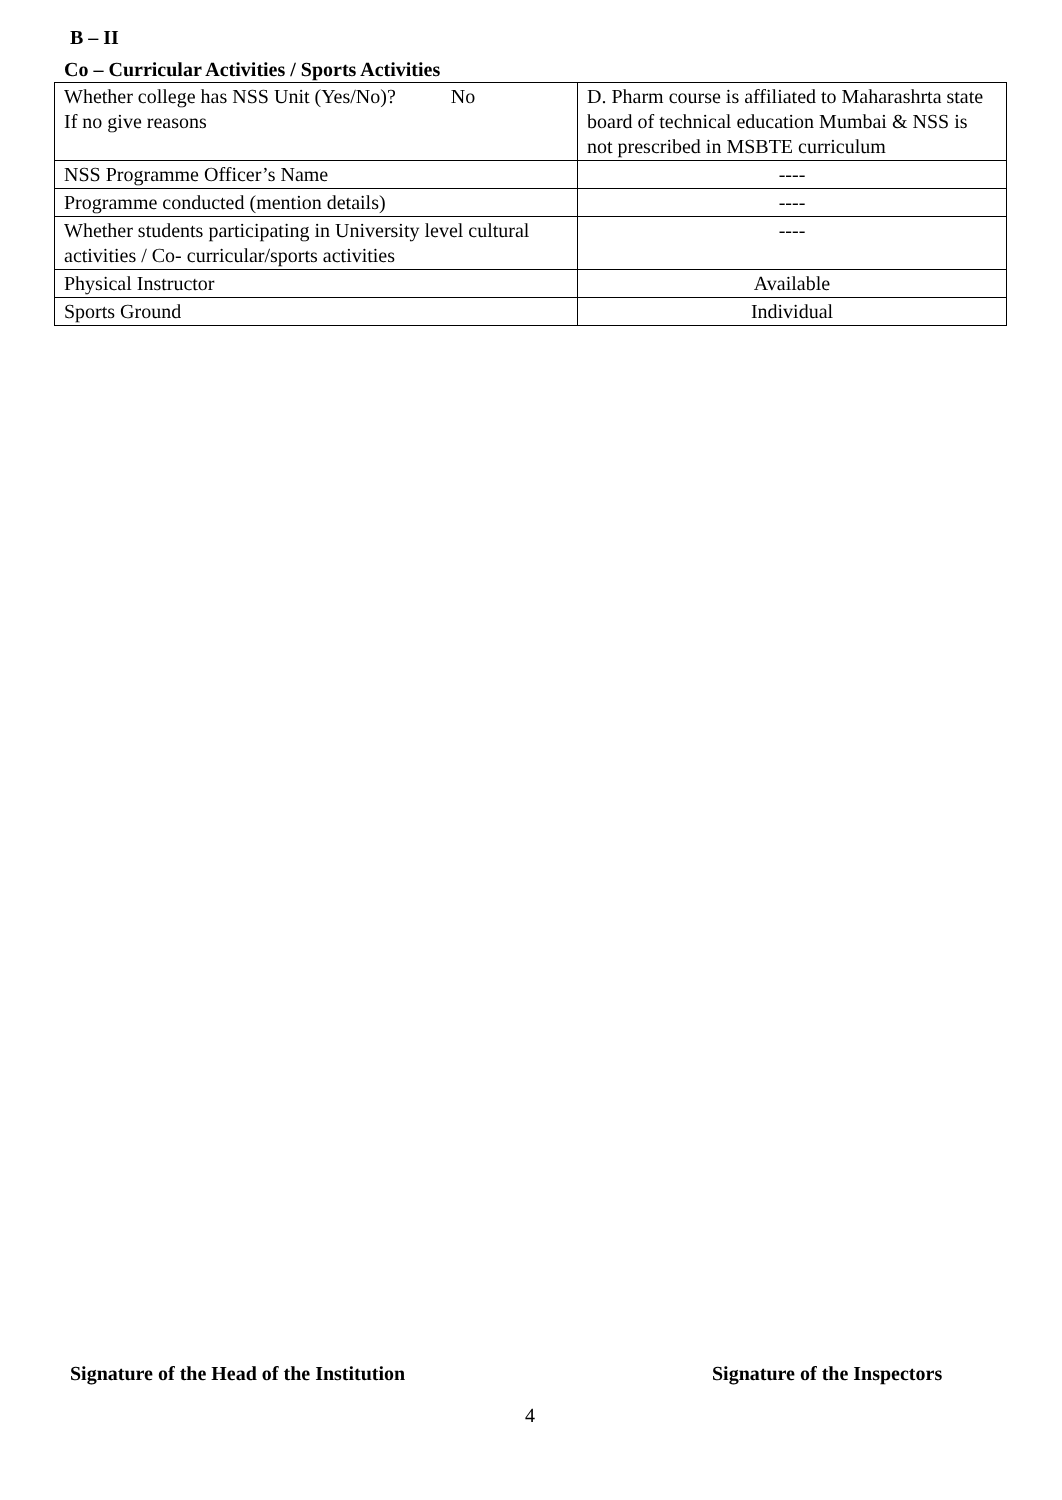B – II
Co – Curricular Activities / Sports Activities
| Whether college has NSS Unit (Yes/No)? No If no give reasons | D. Pharm course is affiliated to Maharashrta state board of technical education Mumbai & NSS is not prescribed in MSBTE curriculum |
| NSS Programme Officer’s Name | ---- |
| Programme conducted (mention details) | ---- |
| Whether students participating in University level cultural activities / Co- curricular/sports activities | ---- |
| Physical Instructor | Available |
| Sports Ground | Individual |
Signature of the Head of the Institution
Signature of the Inspectors
4